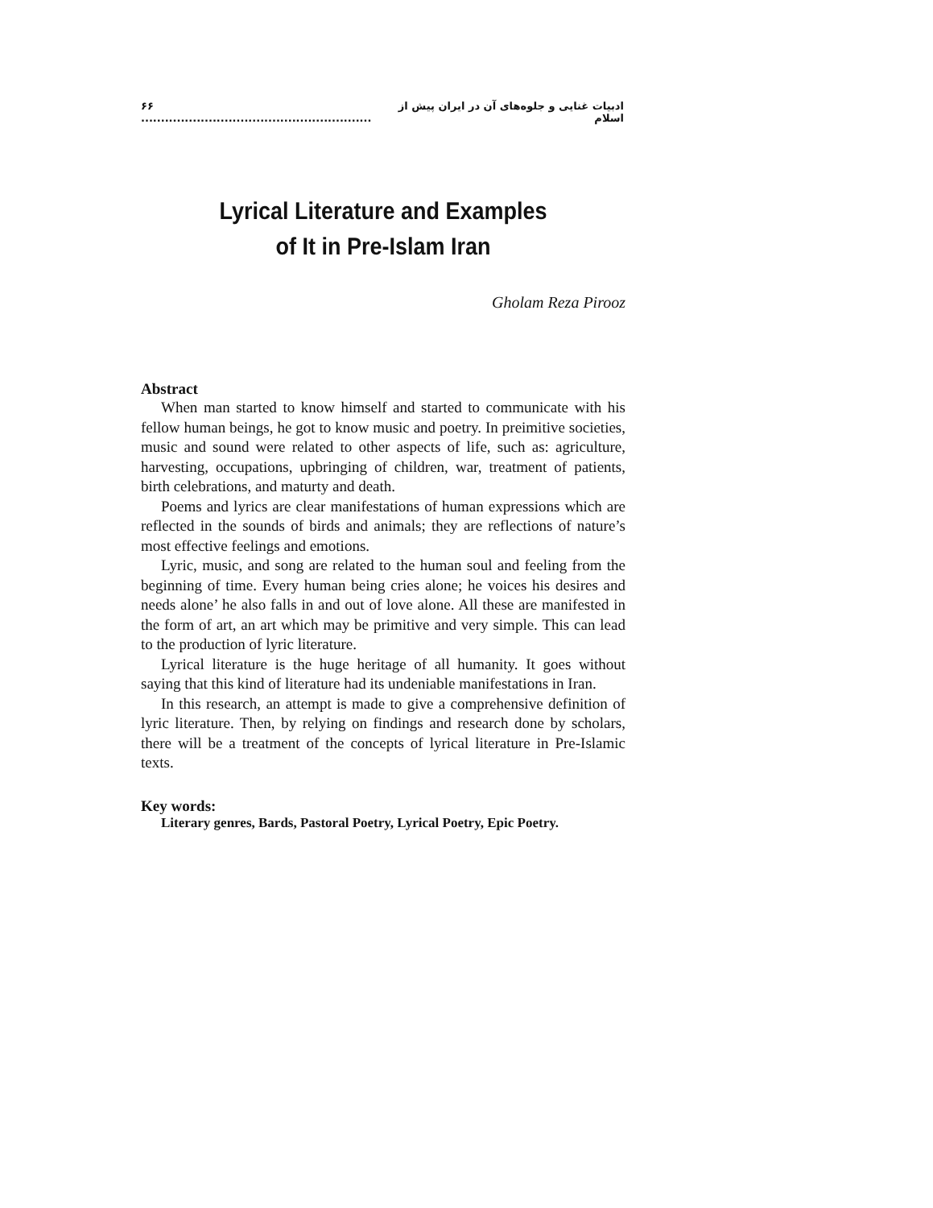۶۶ .......................................................... ادبیات غنایی و جلوه‌های آن در ایران پیش از اسلام
Lyrical Literature and Examples
of It in Pre-Islam Iran
Gholam Reza Pirooz
Abstract
When man started to know himself and started to communicate with his fellow human beings, he got to know music and poetry. In preimitive societies, music and sound were related to other aspects of life, such as: agriculture, harvesting, occupations, upbringing of children, war, treatment of patients, birth celebrations, and maturty and death.
Poems and lyrics are clear manifestations of human expressions which are reflected in the sounds of birds and animals; they are reflections of nature’s most effective feelings and emotions.
Lyric, music, and song are related to the human soul and feeling from the beginning of time. Every human being cries alone; he voices his desires and needs alone’ he also falls in and out of love alone. All these are manifested in the form of art, an art which may be primitive and very simple. This can lead to the production of lyric literature.
Lyrical literature is the huge heritage of all humanity. It goes without saying that this kind of literature had its undeniable manifestations in Iran.
In this research, an attempt is made to give a comprehensive definition of lyric literature. Then, by relying on findings and research done by scholars, there will be a treatment of the concepts of lyrical literature in Pre-Islamic texts.
Key words:
Literary genres, Bards, Pastoral Poetry, Lyrical Poetry, Epic Poetry.